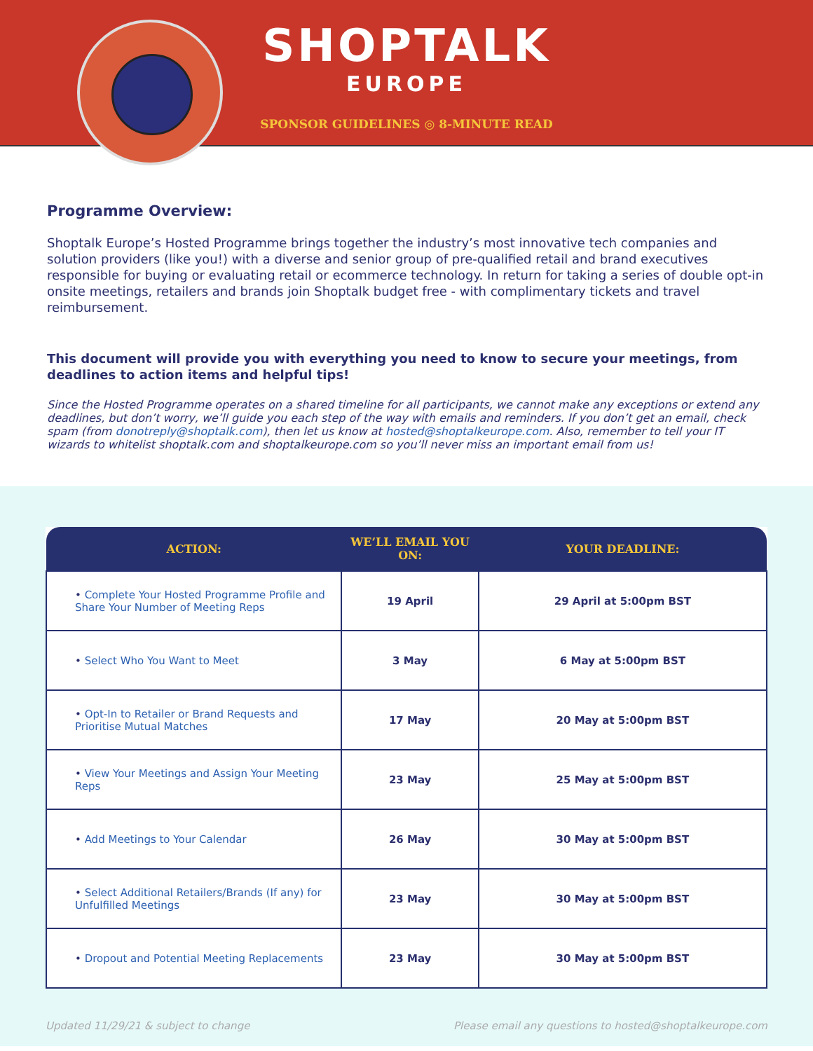SHOPTALK
EUROPE
SPONSOR GUIDELINES ◎ 8-MINUTE READ
Programme Overview:
Shoptalk Europe’s Hosted Programme brings together the industry’s most innovative tech companies and solution providers (like you!) with a diverse and senior group of pre-qualified retail and brand executives responsible for buying or evaluating retail or ecommerce technology. In return for taking a series of double opt-in onsite meetings, retailers and brands join Shoptalk budget free - with complimentary tickets and travel reimbursement.
This document will provide you with everything you need to know to secure your meetings, from deadlines to action items and helpful tips!
Since the Hosted Programme operates on a shared timeline for all participants, we cannot make any exceptions or extend any deadlines, but don’t worry, we’ll guide you each step of the way with emails and reminders. If you don’t get an email, check spam (from donotreply@shoptalk.com), then let us know at hosted@shoptalkeurope.com. Also, remember to tell your IT wizards to whitelist shoptalk.com and shoptalkeurope.com so you’ll never miss an important email from us!
| ACTION: | WE’LL EMAIL YOU ON: | YOUR DEADLINE: |
| --- | --- | --- |
| • Complete Your Hosted Programme Profile and Share Your Number of Meeting Reps | 19 April | 29 April at 5:00pm BST |
| • Select Who You Want to Meet | 3 May | 6 May at 5:00pm BST |
| • Opt-In to Retailer or Brand Requests and Prioritise Mutual Matches | 17 May | 20 May at 5:00pm BST |
| • View Your Meetings and Assign Your Meeting Reps | 23 May | 25 May at 5:00pm BST |
| • Add Meetings to Your Calendar | 26 May | 30 May at 5:00pm BST |
| • Select Additional Retailers/Brands (If any) for Unfulfilled Meetings | 23 May | 30 May at 5:00pm BST |
| • Dropout and Potential Meeting Replacements | 23 May | 30 May at 5:00pm BST |
Updated 11/29/21 & subject to change Please email any questions to hosted@shoptalkeurope.com